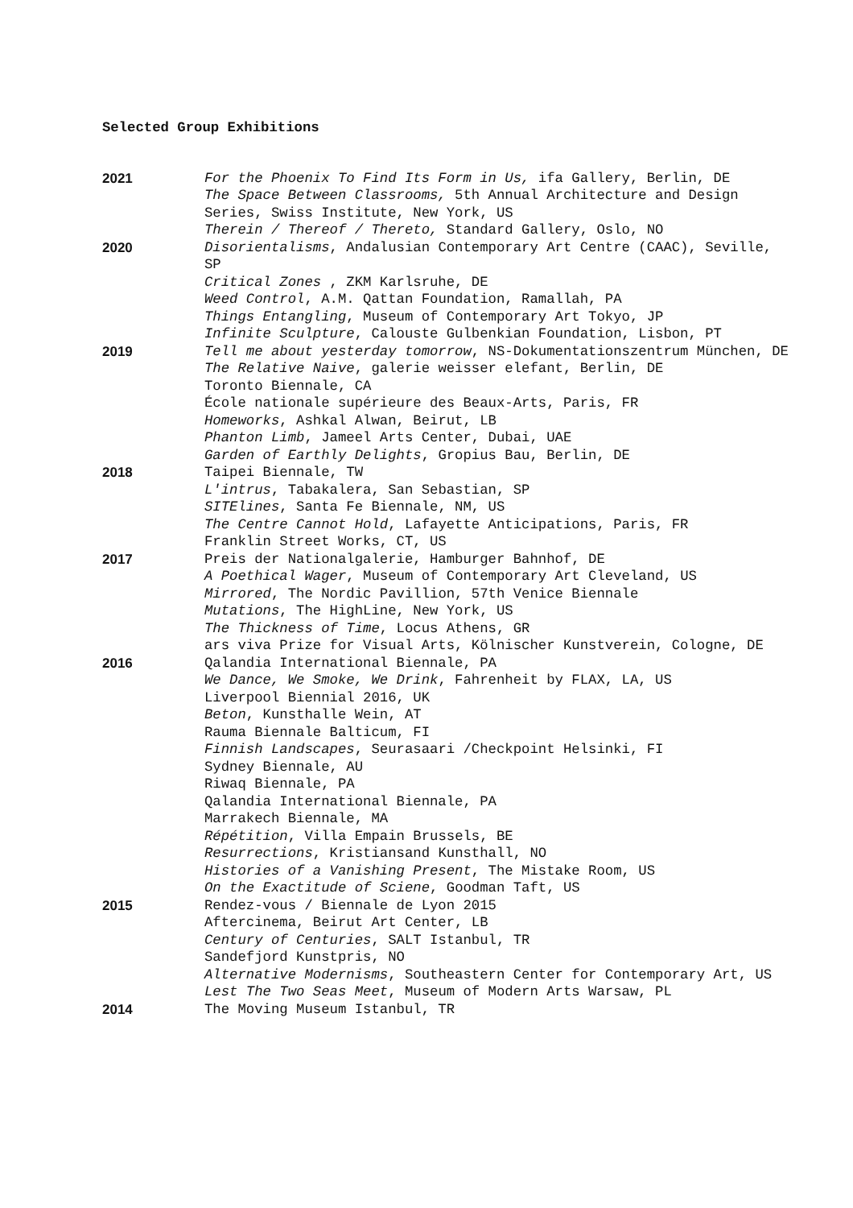Selected Group Exhibitions
2021 For the Phoenix To Find Its Form in Us, ifa Gallery, Berlin, DE
The Space Between Classrooms, 5th Annual Architecture and Design Series, Swiss Institute, New York, US
Therein / Thereof / Thereto, Standard Gallery, Oslo, NO
2020 Disorientalisms, Andalusian Contemporary Art Centre (CAAC), Seville, SP
Critical Zones , ZKM Karlsruhe, DE
Weed Control, A.M. Qattan Foundation, Ramallah, PA
Things Entangling, Museum of Contemporary Art Tokyo, JP
Infinite Sculpture, Calouste Gulbenkian Foundation, Lisbon, PT
2019 Tell me about yesterday tomorrow, NS-Dokumentationszentrum München, DE
The Relative Naive, galerie weisser elefant, Berlin, DE
Toronto Biennale, CA
École nationale supérieure des Beaux-Arts, Paris, FR
Homeworks, Ashkal Alwan, Beirut, LB
Phanton Limb, Jameel Arts Center, Dubai, UAE
Garden of Earthly Delights, Gropius Bau, Berlin, DE
2018 Taipei Biennale, TW
L'intrus, Tabakalera, San Sebastian, SP
SITElines, Santa Fe Biennale, NM, US
The Centre Cannot Hold, Lafayette Anticipations, Paris, FR
Franklin Street Works, CT, US
2017 Preis der Nationalgalerie, Hamburger Bahnhof, DE
A Poethical Wager, Museum of Contemporary Art Cleveland, US
Mirrored, The Nordic Pavillion, 57th Venice Biennale
Mutations, The HighLine, New York, US
The Thickness of Time, Locus Athens, GR
ars viva Prize for Visual Arts, Kölnischer Kunstverein, Cologne, DE
2016 Qalandia International Biennale, PA
We Dance, We Smoke, We Drink, Fahrenheit by FLAX, LA, US
Liverpool Biennial 2016, UK
Beton, Kunsthalle Wein, AT
Rauma Biennale Balticum, FI
Finnish Landscapes, Seurasaari /Checkpoint Helsinki, FI
Sydney Biennale, AU
Riwaq Biennale, PA
Qalandia International Biennale, PA
Marrakech Biennale, MA
Répétition, Villa Empain Brussels, BE
Resurrections, Kristiansand Kunsthall, NO
Histories of a Vanishing Present, The Mistake Room, US
On the Exactitude of Sciene, Goodman Taft, US
2015 Rendez-vous / Biennale de Lyon 2015
Aftercinema, Beirut Art Center, LB
Century of Centuries, SALT Istanbul, TR
Sandefjord Kunstpris, NO
Alternative Modernisms, Southeastern Center for Contemporary Art, US
Lest The Two Seas Meet, Museum of Modern Arts Warsaw, PL
2014 The Moving Museum Istanbul, TR